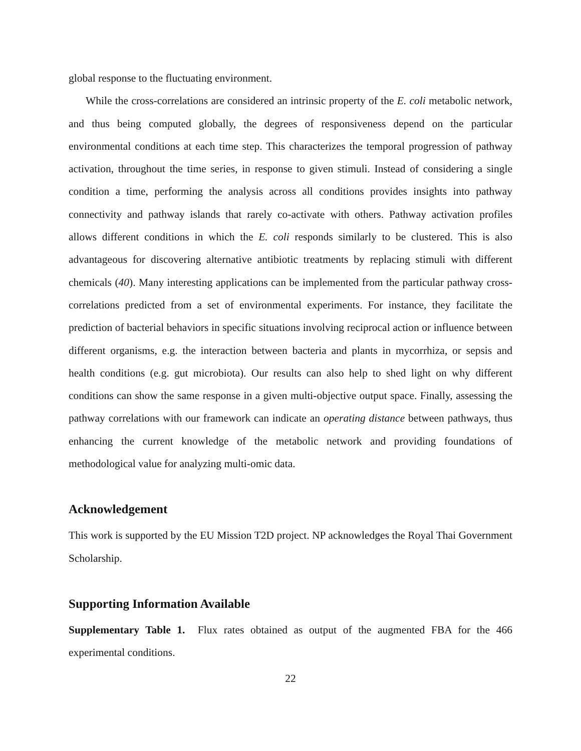global response to the fluctuating environment.
While the cross-correlations are considered an intrinsic property of the E. coli metabolic network, and thus being computed globally, the degrees of responsiveness depend on the particular environmental conditions at each time step. This characterizes the temporal progression of pathway activation, throughout the time series, in response to given stimuli. Instead of considering a single condition a time, performing the analysis across all conditions provides insights into pathway connectivity and pathway islands that rarely co-activate with others. Pathway activation profiles allows different conditions in which the E. coli responds similarly to be clustered. This is also advantageous for discovering alternative antibiotic treatments by replacing stimuli with different chemicals (40). Many interesting applications can be implemented from the particular pathway cross-correlations predicted from a set of environmental experiments. For instance, they facilitate the prediction of bacterial behaviors in specific situations involving reciprocal action or influence between different organisms, e.g. the interaction between bacteria and plants in mycorrhiza, or sepsis and health conditions (e.g. gut microbiota). Our results can also help to shed light on why different conditions can show the same response in a given multi-objective output space. Finally, assessing the pathway correlations with our framework can indicate an operating distance between pathways, thus enhancing the current knowledge of the metabolic network and providing foundations of methodological value for analyzing multi-omic data.
Acknowledgement
This work is supported by the EU Mission T2D project. NP acknowledges the Royal Thai Government Scholarship.
Supporting Information Available
Supplementary Table 1. Flux rates obtained as output of the augmented FBA for the 466 experimental conditions.
22